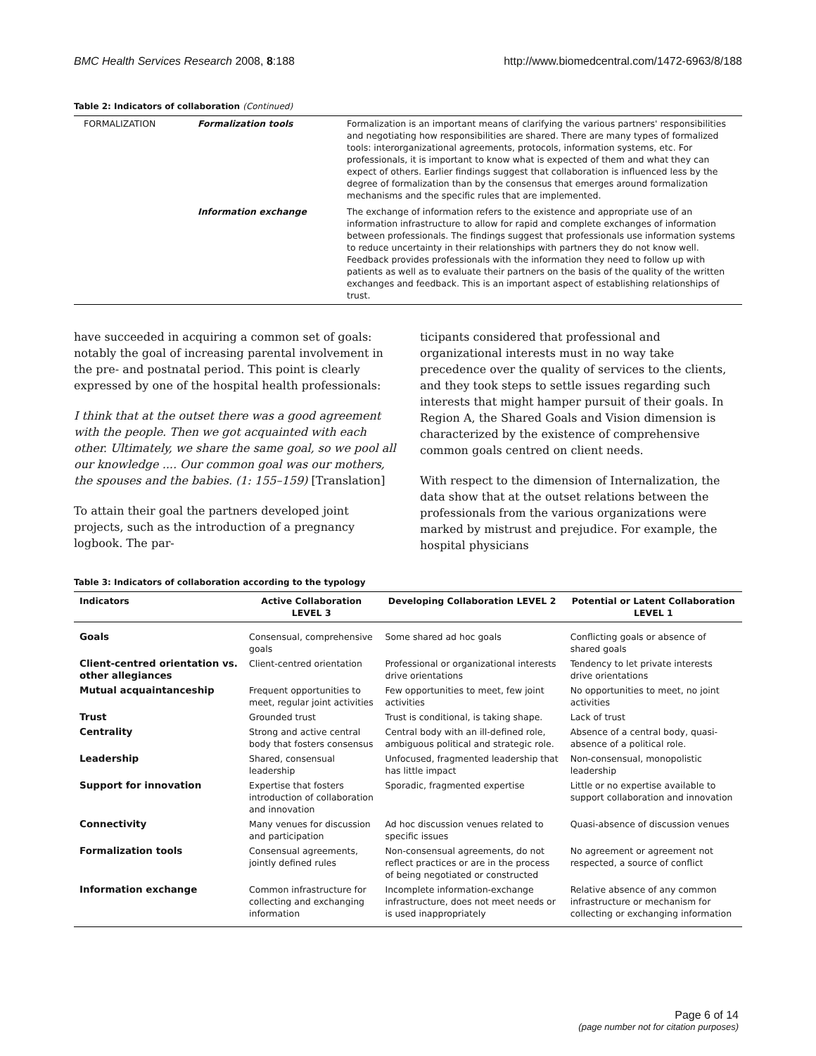BMC Health Services Research 2008, 8:188 http://www.biomedcentral.com/1472-6963/8/188
Table 2: Indicators of collaboration (Continued)
| FORMALIZATION | Formalization tools | Formalization is an important means of clarifying the various partners' responsibilities and negotiating how responsibilities are shared. There are many types of formalized tools: interorganizational agreements, protocols, information systems, etc. For professionals, it is important to know what is expected of them and what they can expect of others. Earlier findings suggest that collaboration is influenced less by the degree of formalization than by the consensus that emerges around formalization mechanisms and the specific rules that are implemented. |
| | Information exchange | The exchange of information refers to the existence and appropriate use of an information infrastructure to allow for rapid and complete exchanges of information between professionals. The findings suggest that professionals use information systems to reduce uncertainty in their relationships with partners they do not know well. Feedback provides professionals with the information they need to follow up with patients as well as to evaluate their partners on the basis of the quality of the written exchanges and feedback. This is an important aspect of establishing relationships of trust. |
have succeeded in acquiring a common set of goals: notably the goal of increasing parental involvement in the pre- and postnatal period. This point is clearly expressed by one of the hospital health professionals:
I think that at the outset there was a good agreement with the people. Then we got acquainted with each other. Ultimately, we share the same goal, so we pool all our knowledge .... Our common goal was our mothers, the spouses and the babies. (1: 155–159) [Translation]
To attain their goal the partners developed joint projects, such as the introduction of a pregnancy logbook. The par-
ticipants considered that professional and organizational interests must in no way take precedence over the quality of services to the clients, and they took steps to settle issues regarding such interests that might hamper pursuit of their goals. In Region A, the Shared Goals and Vision dimension is characterized by the existence of comprehensive common goals centred on client needs.
With respect to the dimension of Internalization, the data show that at the outset relations between the professionals from the various organizations were marked by mistrust and prejudice. For example, the hospital physicians
Table 3: Indicators of collaboration according to the typology
| Indicators | Active Collaboration LEVEL 3 | Developing Collaboration LEVEL 2 | Potential or Latent Collaboration LEVEL 1 |
| --- | --- | --- | --- |
| Goals | Consensual, comprehensive goals | Some shared ad hoc goals | Conflicting goals or absence of shared goals |
| Client-centred orientation vs. other allegiances | Client-centred orientation | Professional or organizational interests drive orientations | Tendency to let private interests drive orientations |
| Mutual acquaintanceship | Frequent opportunities to meet, regular joint activities | Few opportunities to meet, few joint activities | No opportunities to meet, no joint activities |
| Trust | Grounded trust | Trust is conditional, is taking shape. | Lack of trust |
| Centrality | Strong and active central body that fosters consensus | Central body with an ill-defined role, ambiguous political and strategic role. | Absence of a central body, quasi-absence of a political role. |
| Leadership | Shared, consensual leadership | Unfocused, fragmented leadership that has little impact | Non-consensual, monopolistic leadership |
| Support for innovation | Expertise that fosters introduction of collaboration and innovation | Sporadic, fragmented expertise | Little or no expertise available to support collaboration and innovation |
| Connectivity | Many venues for discussion and participation | Ad hoc discussion venues related to specific issues | Quasi-absence of discussion venues |
| Formalization tools | Consensual agreements, jointly defined rules | Non-consensual agreements, do not reflect practices or are in the process of being negotiated or constructed | No agreement or agreement not respected, a source of conflict |
| Information exchange | Common infrastructure for collecting and exchanging information | Incomplete information-exchange infrastructure, does not meet needs or is used inappropriately | Relative absence of any common infrastructure or mechanism for collecting or exchanging information |
Page 6 of 14
(page number not for citation purposes)